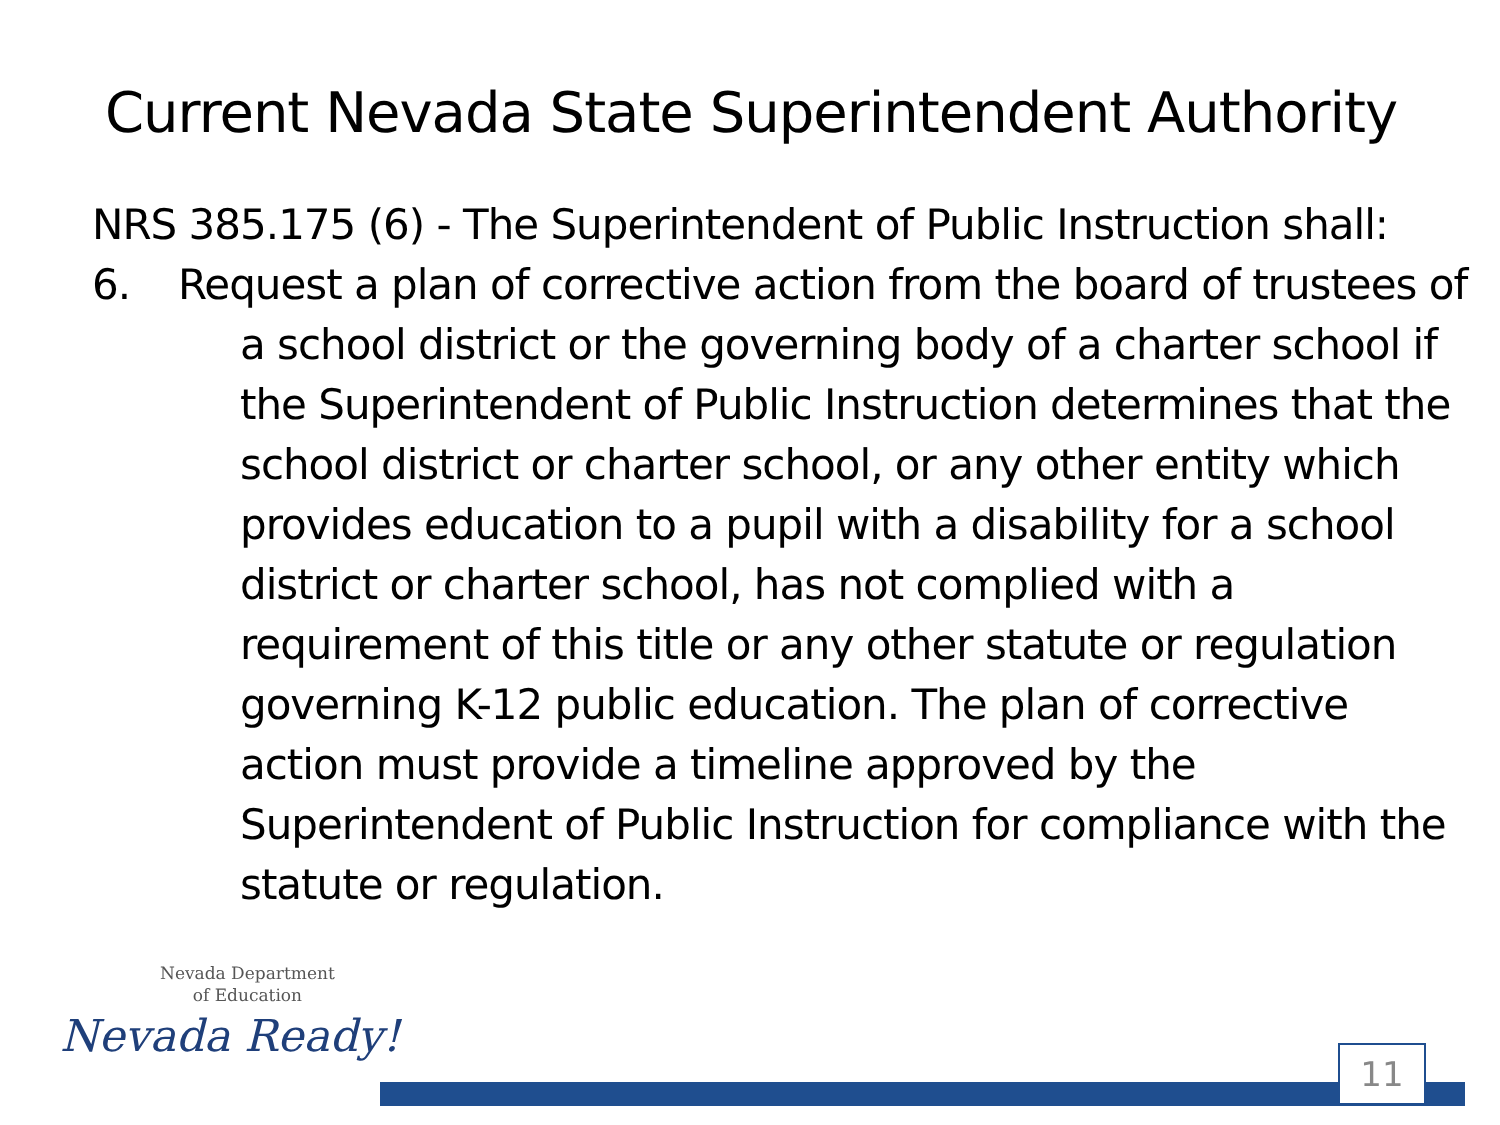Current Nevada State Superintendent Authority
NRS 385.175 (6) - The Superintendent of Public Instruction shall:
6. Request a plan of corrective action from the board of trustees of a school district or the governing body of a charter school if the Superintendent of Public Instruction determines that the school district or charter school, or any other entity which provides education to a pupil with a disability for a school district or charter school, has not complied with a requirement of this title or any other statute or regulation governing K-12 public education. The plan of corrective action must provide a timeline approved by the Superintendent of Public Instruction for compliance with the statute or regulation.
Nevada Department
of Education
Nevada Ready!
11